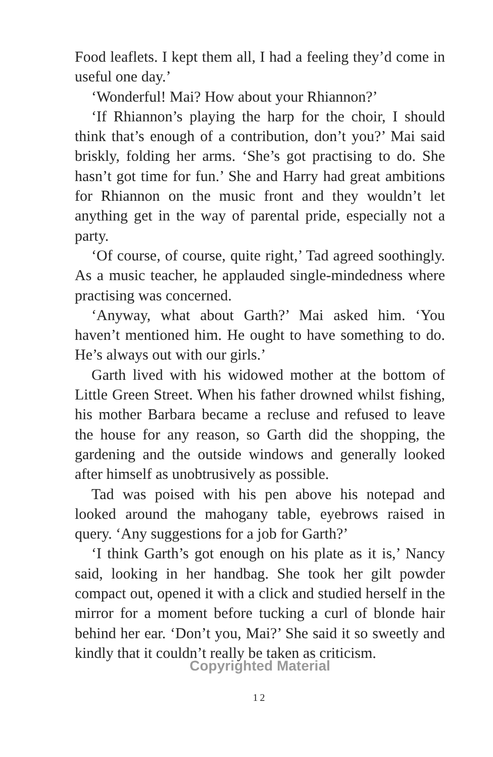Food leaflets. I kept them all, I had a feeling they’d come in useful one day.’
‘Wonderful! Mai? How about your Rhiannon?’
‘If Rhiannon’s playing the harp for the choir, I should think that’s enough of a contribution, don’t you?’ Mai said briskly, folding her arms. ‘She’s got practising to do. She hasn’t got time for fun.’ She and Harry had great ambitions for Rhiannon on the music front and they wouldn’t let anything get in the way of parental pride, especially not a party.
‘Of course, of course, quite right,’ Tad agreed soothingly. As a music teacher, he applauded single-mindedness where practising was concerned.
‘Anyway, what about Garth?’ Mai asked him. ‘You haven’t mentioned him. He ought to have something to do. He’s always out with our girls.’
Garth lived with his widowed mother at the bottom of Little Green Street. When his father drowned whilst fishing, his mother Barbara became a recluse and refused to leave the house for any reason, so Garth did the shopping, the gardening and the outside windows and generally looked after himself as unobtrusively as possible.
Tad was poised with his pen above his notepad and looked around the mahogany table, eyebrows raised in query. ‘Any suggestions for a job for Garth?’
‘I think Garth’s got enough on his plate as it is,’ Nancy said, looking in her handbag. She took her gilt powder compact out, opened it with a click and studied herself in the mirror for a moment before tucking a curl of blonde hair behind her ear. ‘Don’t you, Mai?’ She said it so sweetly and kindly that it couldn’t really be taken as criticism.
Copyrighted Material
12